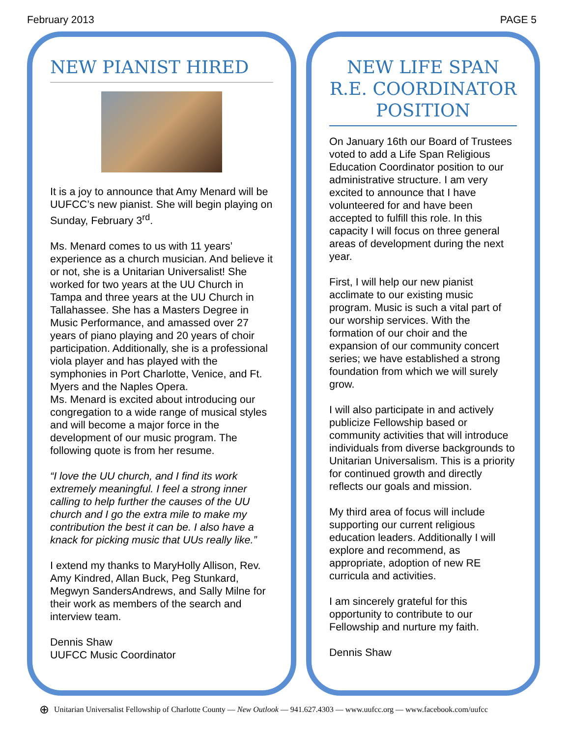February 2013 PAGE 5
NEW PIANIST HIRED
It is a joy to announce that Amy Menard will be UUFCC’s new pianist. She will begin playing on Sunday, February 3<sup>rd</sup>.
Ms. Menard comes to us with 11 years’ experience as a church musician. And believe it or not, she is a Unitarian Universalist! She worked for two years at the UU Church in Tampa and three years at the UU Church in Tallahassee. She has a Masters Degree in Music Performance, and amassed over 27 years of piano playing and 20 years of choir participation. Additionally, she is a professional viola player and has played with the symphonies in Port Charlotte, Venice, and Ft. Myers and the Naples Opera.
Ms. Menard is excited about introducing our congregation to a wide range of musical styles and will become a major force in the development of our music program. The following quote is from her resume.
“I love the UU church, and I find its work extremely meaningful. I feel a strong inner calling to help further the causes of the UU church and I go the extra mile to make my contribution the best it can be. I also have a knack for picking music that UUs really like.”
I extend my thanks to MaryHolly Allison, Rev. Amy Kindred, Allan Buck, Peg Stunkard, Megwyn SandersAndrews, and Sally Milne for their work as members of the search and interview team.
Dennis Shaw
UUFCC Music Coordinator
NEW LIFE SPAN R.E. COORDINATOR POSITION
On January 16th our Board of Trustees voted to add a Life Span Religious Education Coordinator position to our administrative structure. I am very excited to announce that I have volunteered for and have been accepted to fulfill this role. In this capacity I will focus on three general areas of development during the next year.
First, I will help our new pianist acclimate to our existing music program. Music is such a vital part of our worship services. With the formation of our choir and the expansion of our community concert series; we have established a strong foundation from which we will surely grow.
I will also participate in and actively publicize Fellowship based or community activities that will introduce individuals from diverse backgrounds to Unitarian Universalism. This is a priority for continued growth and directly reflects our goals and mission.
My third area of focus will include supporting our current religious education leaders. Additionally I will explore and recommend, as appropriate, adoption of new RE curricula and activities.
I am sincerely grateful for this opportunity to contribute to our Fellowship and nurture my faith.
Dennis Shaw
⊕ Unitarian Universalist Fellowship of Charlotte County — New Outlook — 941.627.4303 — www.uufcc.org — www.facebook.com/uufcc